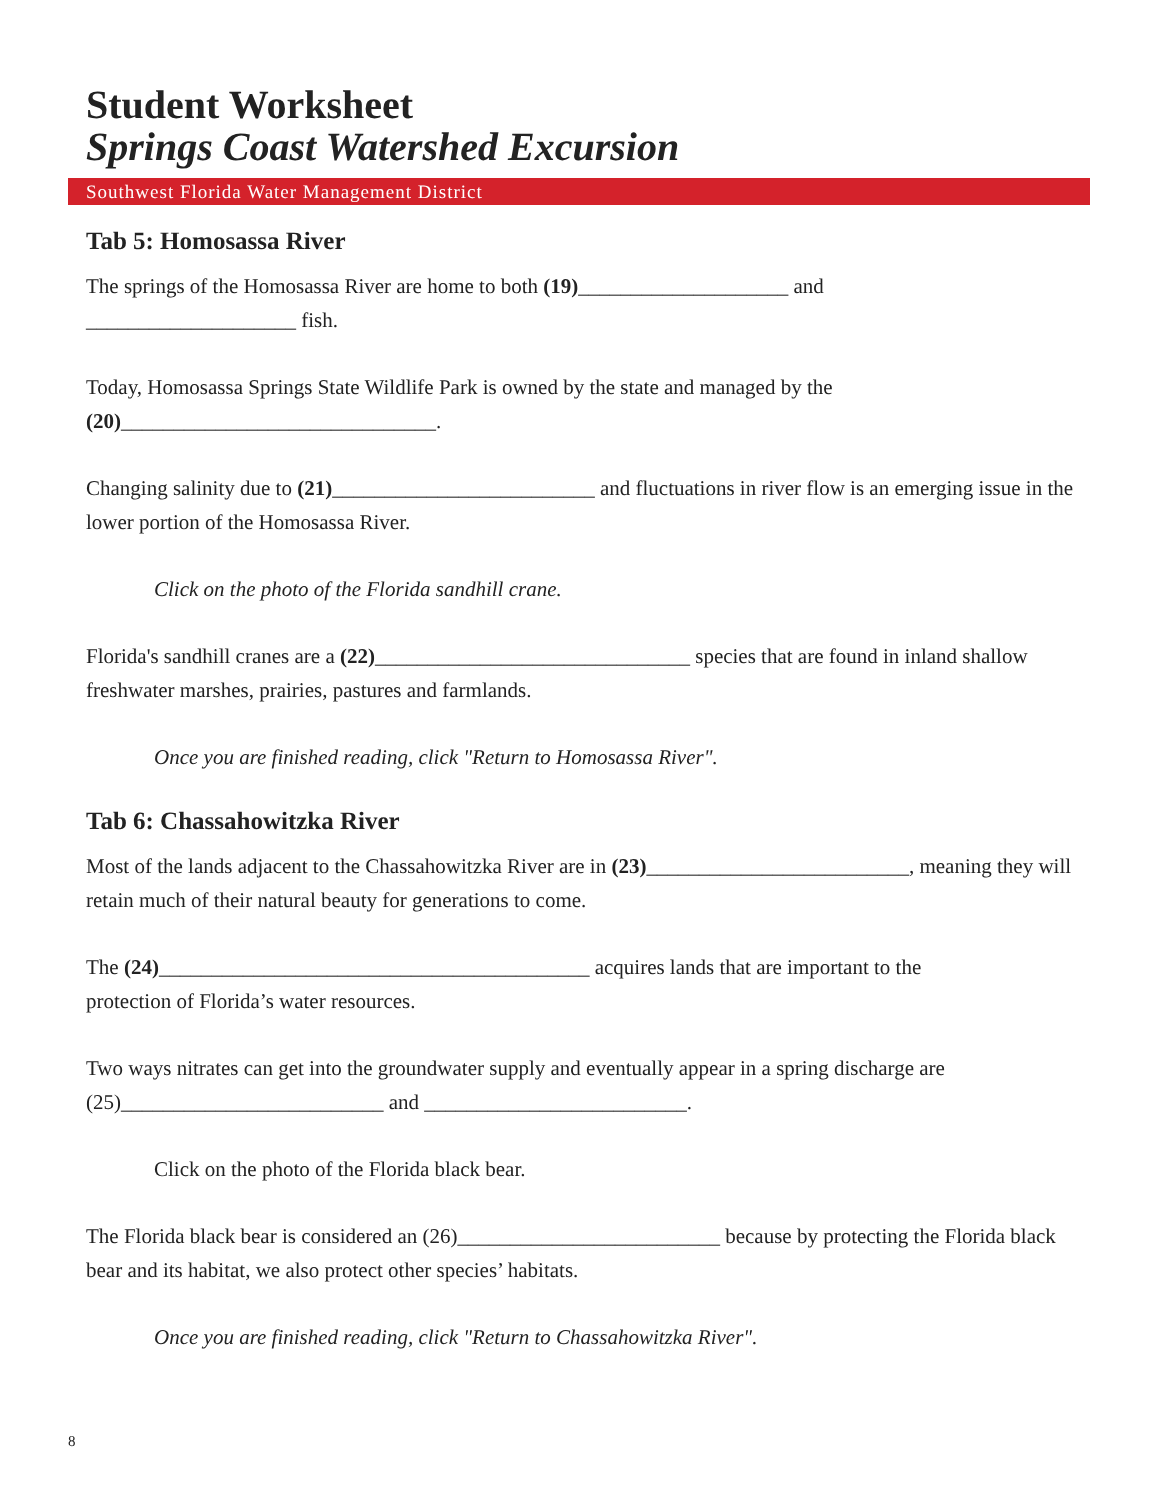Student Worksheet
Springs Coast Watershed Excursion
Southwest Florida Water Management District
Tab 5: Homosassa River
The springs of the Homosassa River are home to both (19)____________________ and
____________________ fish.
Today, Homosassa Springs State Wildlife Park is owned by the state and managed by the
(20)______________________________.
Changing salinity due to (21)_________________________ and fluctuations in river flow is an emerging issue in the lower portion of the Homosassa River.
Click on the photo of the Florida sandhill crane.
Florida's sandhill cranes are a (22)______________________________ species that are found in inland shallow freshwater marshes, prairies, pastures and farmlands.
Once you are finished reading, click "Return to Homosassa River".
Tab 6: Chassahowitzka River
Most of the lands adjacent to the Chassahowitzka River are in (23)_________________________, meaning they will retain much of their natural beauty for generations to come.
The (24)_________________________________________ acquires lands that are important to the
protection of Florida’s water resources.
Two ways nitrates can get into the groundwater supply and eventually appear in a spring discharge are (25)_________________________ and _________________________.
Click on the photo of the Florida black bear.
The Florida black bear is considered an (26)_________________________ because by protecting the Florida black bear and its habitat, we also protect other species’ habitats.
Once you are finished reading, click "Return to Chassahowitzka River".
8